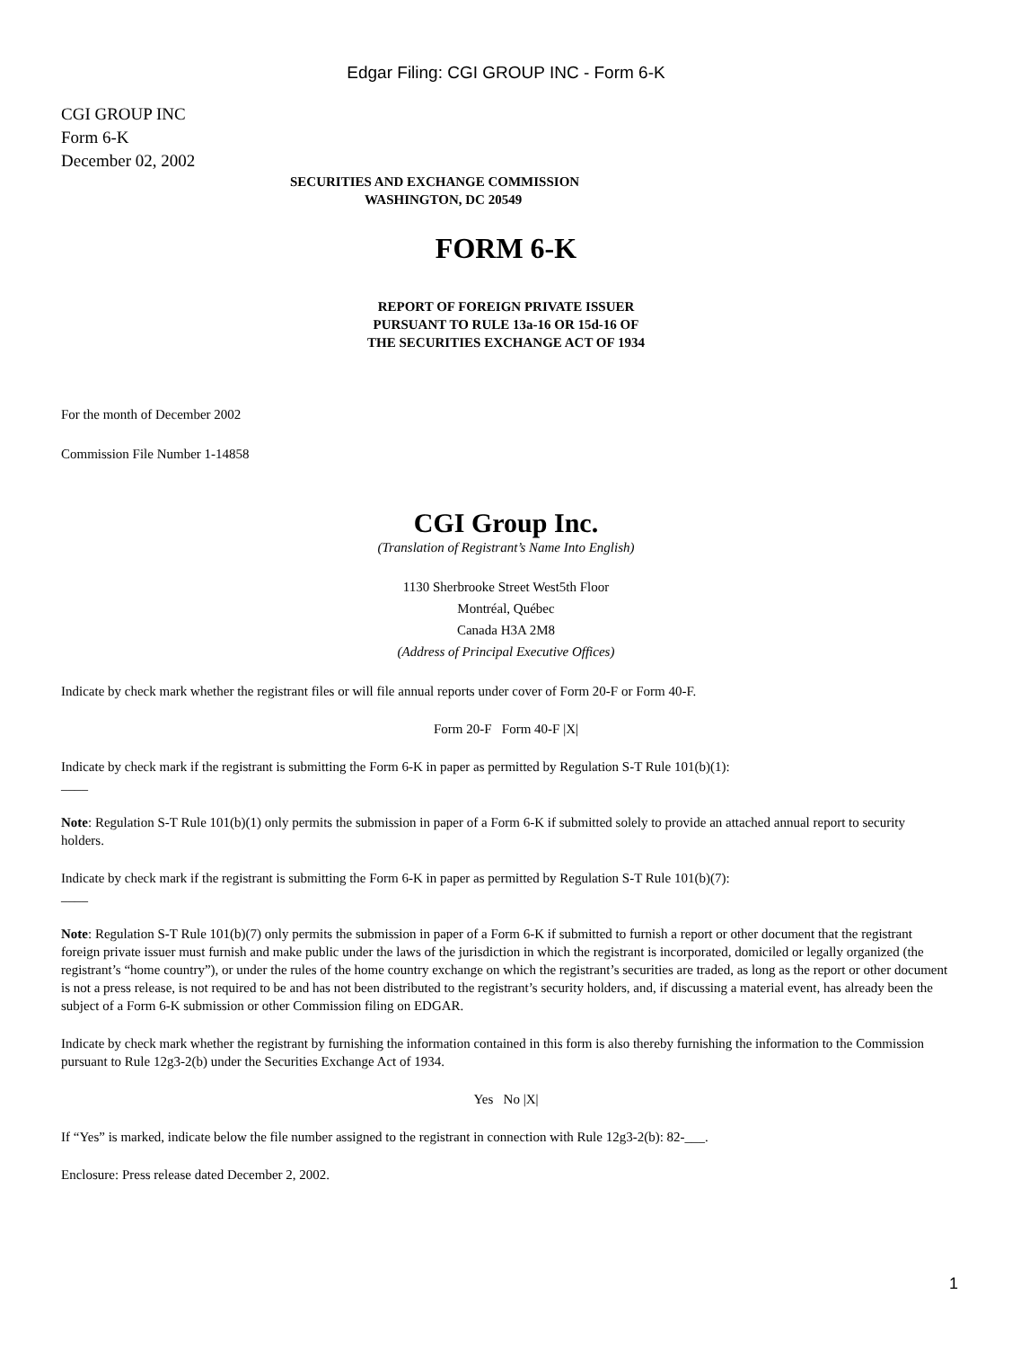Edgar Filing: CGI GROUP INC - Form 6-K
CGI GROUP INC
Form 6-K
December 02, 2002
SECURITIES AND EXCHANGE COMMISSION
WASHINGTON, DC 20549
FORM 6-K
REPORT OF FOREIGN PRIVATE ISSUER
PURSUANT TO RULE 13a-16 OR 15d-16 OF
THE SECURITIES EXCHANGE ACT OF 1934
For the month of December 2002
Commission File Number 1-14858
CGI Group Inc.
(Translation of Registrant’s Name Into English)
1130 Sherbrooke Street West5th Floor
Montréal, Québec
Canada H3A 2M8
(Address of Principal Executive Offices)
Indicate by check mark whether the registrant files or will file annual reports under cover of Form 20-F or Form 40-F.
Form 20-F Form 40-F |X|
Indicate by check mark if the registrant is submitting the Form 6-K in paper as permitted by Regulation S-T Rule 101(b)(1):
____
Note: Regulation S-T Rule 101(b)(1) only permits the submission in paper of a Form 6-K if submitted solely to provide an attached annual report to security holders.
Indicate by check mark if the registrant is submitting the Form 6-K in paper as permitted by Regulation S-T Rule 101(b)(7):
____
Note: Regulation S-T Rule 101(b)(7) only permits the submission in paper of a Form 6-K if submitted to furnish a report or other document that the registrant foreign private issuer must furnish and make public under the laws of the jurisdiction in which the registrant is incorporated, domiciled or legally organized (the registrant’s “home country”), or under the rules of the home country exchange on which the registrant’s securities are traded, as long as the report or other document is not a press release, is not required to be and has not been distributed to the registrant’s security holders, and, if discussing a material event, has already been the subject of a Form 6-K submission or other Commission filing on EDGAR.
Indicate by check mark whether the registrant by furnishing the information contained in this form is also thereby furnishing the information to the Commission pursuant to Rule 12g3-2(b) under the Securities Exchange Act of 1934.
Yes No |X|
If “Yes” is marked, indicate below the file number assigned to the registrant in connection with Rule 12g3-2(b): 82-___.
Enclosure: Press release dated December 2, 2002.
1